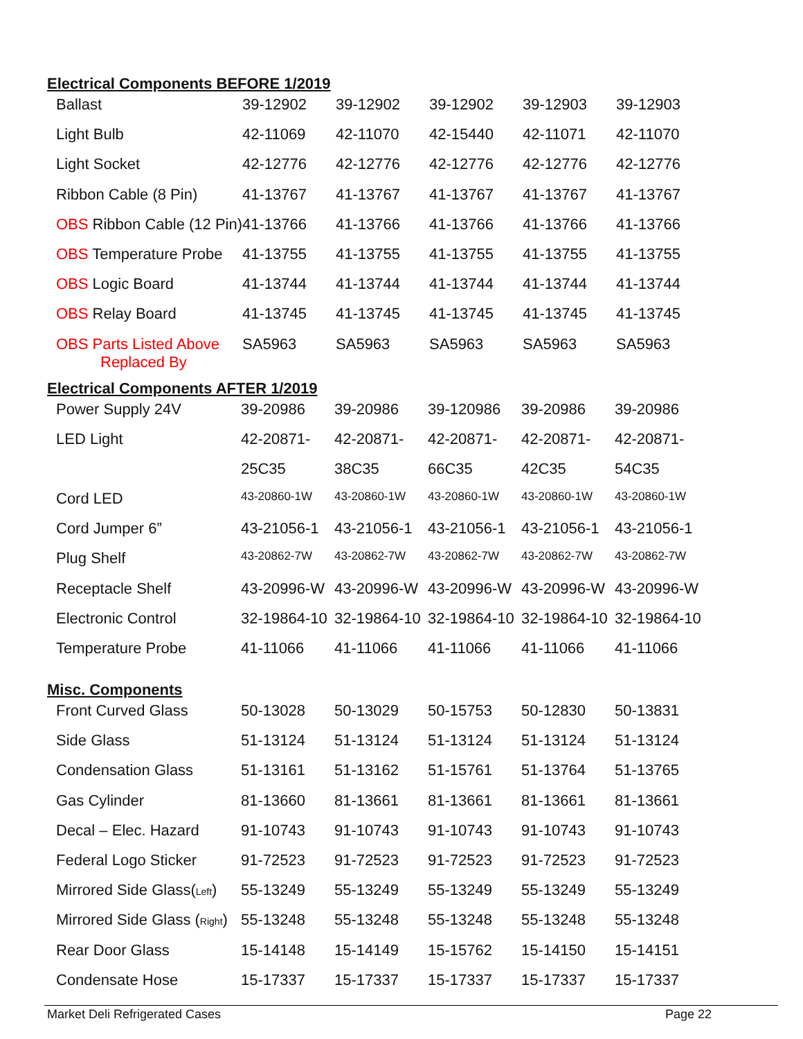Electrical Components BEFORE 1/2019
| Ballast | 39-12902 | 39-12902 | 39-12902 | 39-12903 | 39-12903 |
| Light Bulb | 42-11069 | 42-11070 | 42-15440 | 42-11071 | 42-11070 |
| Light Socket | 42-12776 | 42-12776 | 42-12776 | 42-12776 | 42-12776 |
| Ribbon Cable (8 Pin) | 41-13767 | 41-13767 | 41-13767 | 41-13767 | 41-13767 |
| OBS Ribbon Cable (12 Pin) | 41-13766 | 41-13766 | 41-13766 | 41-13766 | 41-13766 |
| OBS Temperature Probe | 41-13755 | 41-13755 | 41-13755 | 41-13755 | 41-13755 |
| OBS Logic Board | 41-13744 | 41-13744 | 41-13744 | 41-13744 | 41-13744 |
| OBS Relay Board | 41-13745 | 41-13745 | 41-13745 | 41-13745 | 41-13745 |
| OBS Parts Listed Above Replaced By | SA5963 | SA5963 | SA5963 | SA5963 | SA5963 |
Electrical Components AFTER 1/2019
| Power Supply 24V | 39-20986 | 39-20986 | 39-120986 | 39-20986 | 39-20986 |
| LED Light | 42-20871- | 42-20871- | 42-20871- | 42-20871- | 42-20871- |
| | 25C35 | 38C35 | 66C35 | 42C35 | 54C35 |
| Cord LED | 43-20860-1W | 43-20860-1W | 43-20860-1W | 43-20860-1W | 43-20860-1W |
| Cord Jumper 6” | 43-21056-1 | 43-21056-1 | 43-21056-1 | 43-21056-1 | 43-21056-1 |
| Plug Shelf | 43-20862-7W | 43-20862-7W | 43-20862-7W | 43-20862-7W | 43-20862-7W |
| Receptacle Shelf | 43-20996-W | 43-20996-W | 43-20996-W | 43-20996-W | 43-20996-W |
| Electronic Control | 32-19864-10 | 32-19864-10 | 32-19864-10 | 32-19864-10 | 32-19864-10 |
| Temperature Probe | 41-11066 | 41-11066 | 41-11066 | 41-11066 | 41-11066 |
Misc. Components
| Front Curved Glass | 50-13028 | 50-13029 | 50-15753 | 50-12830 | 50-13831 |
| Side Glass | 51-13124 | 51-13124 | 51-13124 | 51-13124 | 51-13124 |
| Condensation Glass | 51-13161 | 51-13162 | 51-15761 | 51-13764 | 51-13765 |
| Gas Cylinder | 81-13660 | 81-13661 | 81-13661 | 81-13661 | 81-13661 |
| Decal – Elec. Hazard | 91-10743 | 91-10743 | 91-10743 | 91-10743 | 91-10743 |
| Federal Logo Sticker | 91-72523 | 91-72523 | 91-72523 | 91-72523 | 91-72523 |
| Mirrored Side Glass( Left ) | 55-13249 | 55-13249 | 55-13249 | 55-13249 | 55-13249 |
| Mirrored Side Glass ( Right ) | 55-13248 | 55-13248 | 55-13248 | 55-13248 | 55-13248 |
| Rear Door Glass | 15-14148 | 15-14149 | 15-15762 | 15-14150 | 15-14151 |
| Condensate Hose | 15-17337 | 15-17337 | 15-17337 | 15-17337 | 15-17337 |
Market Deli Refrigerated Cases Page 22